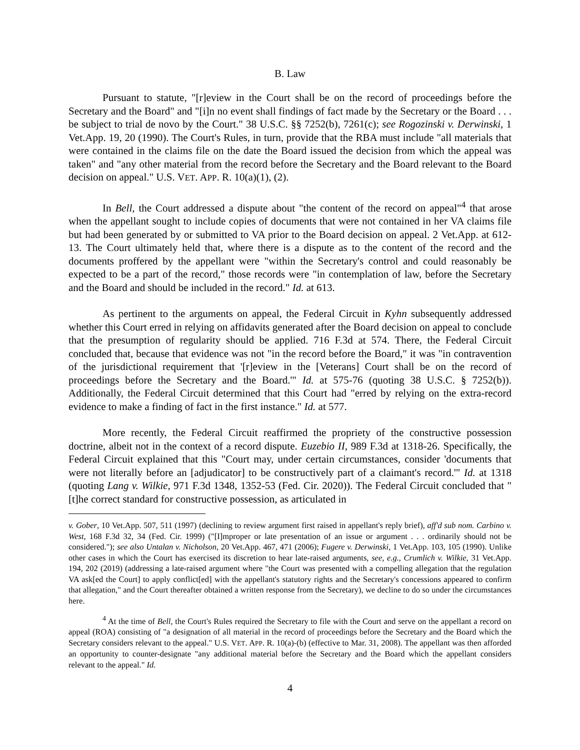B. Law
Pursuant to statute, "[r]eview in the Court shall be on the record of proceedings before the Secretary and the Board" and "[i]n no event shall findings of fact made by the Secretary or the Board . . . be subject to trial de novo by the Court." 38 U.S.C. §§ 7252(b), 7261(c); see Rogozinski v. Derwinski, 1 Vet.App. 19, 20 (1990). The Court's Rules, in turn, provide that the RBA must include "all materials that were contained in the claims file on the date the Board issued the decision from which the appeal was taken" and "any other material from the record before the Secretary and the Board relevant to the Board decision on appeal." U.S. VET. APP. R. 10(a)(1), (2).
In Bell, the Court addressed a dispute about "the content of the record on appeal"<sup>4</sup> that arose when the appellant sought to include copies of documents that were not contained in her VA claims file but had been generated by or submitted to VA prior to the Board decision on appeal. 2 Vet.App. at 612-13. The Court ultimately held that, where there is a dispute as to the content of the record and the documents proffered by the appellant were "within the Secretary's control and could reasonably be expected to be a part of the record," those records were "in contemplation of law, before the Secretary and the Board and should be included in the record." Id. at 613.
As pertinent to the arguments on appeal, the Federal Circuit in Kyhn subsequently addressed whether this Court erred in relying on affidavits generated after the Board decision on appeal to conclude that the presumption of regularity should be applied. 716 F.3d at 574. There, the Federal Circuit concluded that, because that evidence was not "in the record before the Board," it was "in contravention of the jurisdictional requirement that '[r]eview in the [Veterans] Court shall be on the record of proceedings before the Secretary and the Board.'" Id. at 575-76 (quoting 38 U.S.C. § 7252(b)). Additionally, the Federal Circuit determined that this Court had "erred by relying on the extra-record evidence to make a finding of fact in the first instance." Id. at 577.
More recently, the Federal Circuit reaffirmed the propriety of the constructive possession doctrine, albeit not in the context of a record dispute. Euzebio II, 989 F.3d at 1318-26. Specifically, the Federal Circuit explained that this "Court may, under certain circumstances, consider 'documents that were not literally before an [adjudicator] to be constructively part of a claimant's record.'" Id. at 1318 (quoting Lang v. Wilkie, 971 F.3d 1348, 1352-53 (Fed. Cir. 2020)). The Federal Circuit concluded that "[t]he correct standard for constructive possession, as articulated in
v. Gober, 10 Vet.App. 507, 511 (1997) (declining to review argument first raised in appellant's reply brief), aff'd sub nom. Carbino v. West, 168 F.3d 32, 34 (Fed. Cir. 1999) ("[I]mproper or late presentation of an issue or argument . . . ordinarily should not be considered."); see also Untalan v. Nicholson, 20 Vet.App. 467, 471 (2006); Fugere v. Derwinski, 1 Vet.App. 103, 105 (1990). Unlike other cases in which the Court has exercised its discretion to hear late-raised arguments, see, e.g., Crumlich v. Wilkie, 31 Vet.App. 194, 202 (2019) (addressing a late-raised argument where "the Court was presented with a compelling allegation that the regulation VA ask[ed the Court] to apply conflict[ed] with the appellant's statutory rights and the Secretary's concessions appeared to confirm that allegation," and the Court thereafter obtained a written response from the Secretary), we decline to do so under the circumstances here.
<sup>4</sup> At the time of Bell, the Court's Rules required the Secretary to file with the Court and serve on the appellant a record on appeal (ROA) consisting of "a designation of all material in the record of proceedings before the Secretary and the Board which the Secretary considers relevant to the appeal." U.S. VET. APP. R. 10(a)-(b) (effective to Mar. 31, 2008). The appellant was then afforded an opportunity to counter-designate "any additional material before the Secretary and the Board which the appellant considers relevant to the appeal." Id.
4